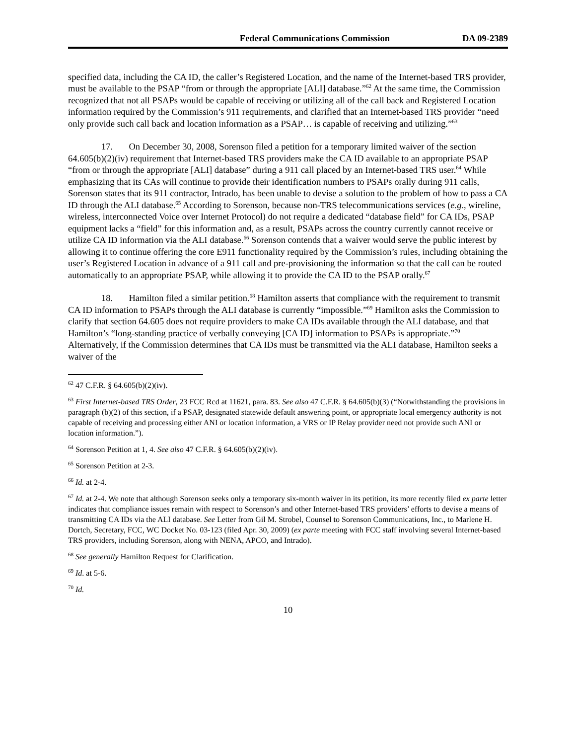Federal Communications Commission DA 09-2389
specified data, including the CA ID, the caller’s Registered Location, and the name of the Internet-based TRS provider, must be available to the PSAP “from or through the appropriate [ALI] database.”<sup>62</sup> At the same time, the Commission recognized that not all PSAPs would be capable of receiving or utilizing all of the call back and Registered Location information required by the Commission’s 911 requirements, and clarified that an Internet-based TRS provider “need only provide such call back and location information as a PSAP… is capable of receiving and utilizing.”<sup>63</sup>
17. On December 30, 2008, Sorenson filed a petition for a temporary limited waiver of the section 64.605(b)(2)(iv) requirement that Internet-based TRS providers make the CA ID available to an appropriate PSAP “from or through the appropriate [ALI] database” during a 911 call placed by an Internet-based TRS user.<sup>64</sup> While emphasizing that its CAs will continue to provide their identification numbers to PSAPs orally during 911 calls, Sorenson states that its 911 contractor, Intrado, has been unable to devise a solution to the problem of how to pass a CA ID through the ALI database.<sup>65</sup> According to Sorenson, because non-TRS telecommunications services (e.g., wireline, wireless, interconnected Voice over Internet Protocol) do not require a dedicated “database field” for CA IDs, PSAP equipment lacks a “field” for this information and, as a result, PSAPs across the country currently cannot receive or utilize CA ID information via the ALI database.<sup>66</sup> Sorenson contends that a waiver would serve the public interest by allowing it to continue offering the core E911 functionality required by the Commission’s rules, including obtaining the user’s Registered Location in advance of a 911 call and pre-provisioning the information so that the call can be routed automatically to an appropriate PSAP, while allowing it to provide the CA ID to the PSAP orally.<sup>67</sup>
18. Hamilton filed a similar petition.<sup>68</sup> Hamilton asserts that compliance with the requirement to transmit CA ID information to PSAPs through the ALI database is currently “impossible.”<sup>69</sup> Hamilton asks the Commission to clarify that section 64.605 does not require providers to make CA IDs available through the ALI database, and that Hamilton’s “long-standing practice of verbally conveying [CA ID] information to PSAPs is appropriate.”<sup>70</sup> Alternatively, if the Commission determines that CA IDs must be transmitted via the ALI database, Hamilton seeks a waiver of the
<sup>62</sup> 47 C.F.R. § 64.605(b)(2)(iv).
<sup>63</sup> First Internet-based TRS Order, 23 FCC Rcd at 11621, para. 83. See also 47 C.F.R. § 64.605(b)(3) (“Notwithstanding the provisions in paragraph (b)(2) of this section, if a PSAP, designated statewide default answering point, or appropriate local emergency authority is not capable of receiving and processing either ANI or location information, a VRS or IP Relay provider need not provide such ANI or location information.”).
<sup>64</sup> Sorenson Petition at 1, 4. See also 47 C.F.R. § 64.605(b)(2)(iv).
<sup>65</sup> Sorenson Petition at 2-3.
<sup>66</sup> Id. at 2-4.
<sup>67</sup> Id. at 2-4. We note that although Sorenson seeks only a temporary six-month waiver in its petition, its more recently filed ex parte letter indicates that compliance issues remain with respect to Sorenson’s and other Internet-based TRS providers’ efforts to devise a means of transmitting CA IDs via the ALI database. See Letter from Gil M. Strobel, Counsel to Sorenson Communications, Inc., to Marlene H. Dortch, Secretary, FCC, WC Docket No. 03-123 (filed Apr. 30, 2009) (ex parte meeting with FCC staff involving several Internet-based TRS providers, including Sorenson, along with NENA, APCO, and Intrado).
<sup>68</sup> See generally Hamilton Request for Clarification.
<sup>69</sup> Id. at 5-6.
<sup>70</sup> Id.
10